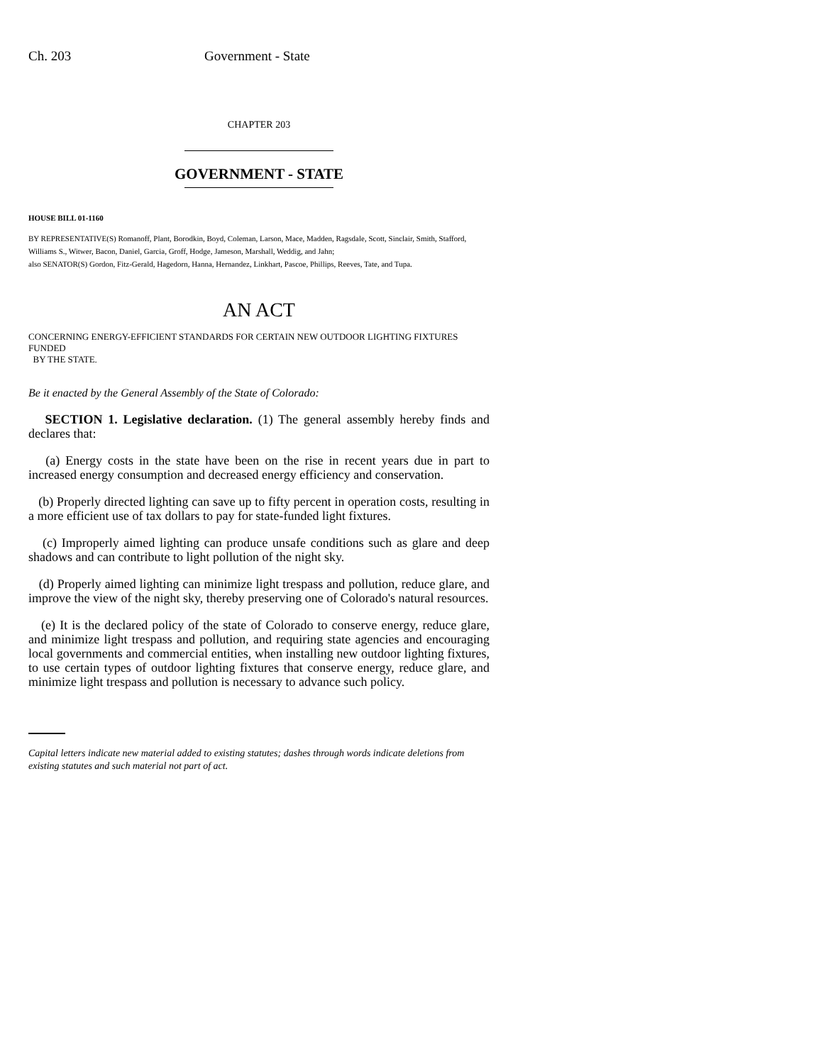Ch. 203 Government - State
CHAPTER 203
GOVERNMENT - STATE
HOUSE BILL 01-1160
BY REPRESENTATIVE(S) Romanoff, Plant, Borodkin, Boyd, Coleman, Larson, Mace, Madden, Ragsdale, Scott, Sinclair, Smith, Stafford, Williams S., Witwer, Bacon, Daniel, Garcia, Groff, Hodge, Jameson, Marshall, Weddig, and Jahn;
also SENATOR(S) Gordon, Fitz-Gerald, Hagedorn, Hanna, Hernandez, Linkhart, Pascoe, Phillips, Reeves, Tate, and Tupa.
AN ACT
CONCERNING ENERGY-EFFICIENT STANDARDS FOR CERTAIN NEW OUTDOOR LIGHTING FIXTURES FUNDED
BY THE STATE.
Be it enacted by the General Assembly of the State of Colorado:
SECTION 1. Legislative declaration. (1) The general assembly hereby finds and declares that:
(a) Energy costs in the state have been on the rise in recent years due in part to increased energy consumption and decreased energy efficiency and conservation.
(b) Properly directed lighting can save up to fifty percent in operation costs, resulting in a more efficient use of tax dollars to pay for state-funded light fixtures.
(c) Improperly aimed lighting can produce unsafe conditions such as glare and deep shadows and can contribute to light pollution of the night sky.
(d) Properly aimed lighting can minimize light trespass and pollution, reduce glare, and improve the view of the night sky, thereby preserving one of Colorado's natural resources.
(e) It is the declared policy of the state of Colorado to conserve energy, reduce glare, and minimize light trespass and pollution, and requiring state agencies and encouraging local governments and commercial entities, when installing new outdoor lighting fixtures, to use certain types of outdoor lighting fixtures that conserve energy, reduce glare, and minimize light trespass and pollution is necessary to advance such policy.
Capital letters indicate new material added to existing statutes; dashes through words indicate deletions from existing statutes and such material not part of act.